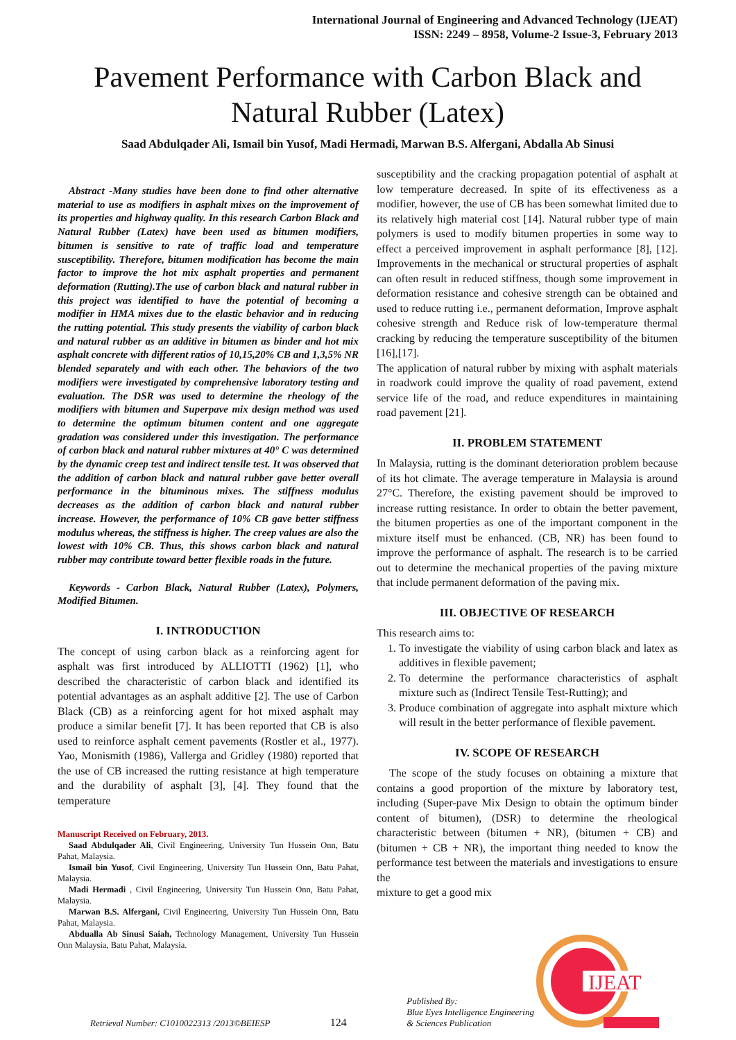International Journal of Engineering and Advanced Technology (IJEAT)
ISSN: 2249 – 8958, Volume-2 Issue-3, February 2013
Pavement Performance with Carbon Black and Natural Rubber (Latex)
Saad Abdulqader Ali, Ismail bin Yusof, Madi Hermadi, Marwan B.S. Alfergani, Abdalla Ab Sinusi
Abstract -Many studies have been done to find other alternative material to use as modifiers in asphalt mixes on the improvement of its properties and highway quality. In this research Carbon Black and Natural Rubber (Latex) have been used as bitumen modifiers, bitumen is sensitive to rate of traffic load and temperature susceptibility. Therefore, bitumen modification has become the main factor to improve the hot mix asphalt properties and permanent deformation (Rutting).The use of carbon black and natural rubber in this project was identified to have the potential of becoming a modifier in HMA mixes due to the elastic behavior and in reducing the rutting potential. This study presents the viability of carbon black and natural rubber as an additive in bitumen as binder and hot mix asphalt concrete with different ratios of 10,15,20% CB and 1,3,5% NR blended separately and with each other. The behaviors of the two modifiers were investigated by comprehensive laboratory testing and evaluation. The DSR was used to determine the rheology of the modifiers with bitumen and Superpave mix design method was used to determine the optimum bitumen content and one aggregate gradation was considered under this investigation. The performance of carbon black and natural rubber mixtures at 40° C was determined by the dynamic creep test and indirect tensile test. It was observed that the addition of carbon black and natural rubber gave better overall performance in the bituminous mixes. The stiffness modulus decreases as the addition of carbon black and natural rubber increase. However, the performance of 10% CB gave better stiffness modulus whereas, the stiffness is higher. The creep values are also the lowest with 10% CB. Thus, this shows carbon black and natural rubber may contribute toward better flexible roads in the future.
Keywords - Carbon Black, Natural Rubber (Latex), Polymers, Modified Bitumen.
I. INTRODUCTION
The concept of using carbon black as a reinforcing agent for asphalt was first introduced by ALLIOTTI (1962) [1], who described the characteristic of carbon black and identified its potential advantages as an asphalt additive [2]. The use of Carbon Black (CB) as a reinforcing agent for hot mixed asphalt may produce a similar benefit [7]. It has been reported that CB is also used to reinforce asphalt cement pavements (Rostler et al., 1977). Yao, Monismith (1986), Vallerga and Gridley (1980) reported that the use of CB increased the rutting resistance at high temperature and the durability of asphalt [3], [4]. They found that the temperature
Manuscript Received on February, 2013.
Saad Abdulqader Ali, Civil Engineering, University Tun Hussein Onn, Batu Pahat, Malaysia.
Ismail bin Yusof, Civil Engineering, University Tun Hussein Onn, Batu Pahat, Malaysia.
Madi Hermadi , Civil Engineering, University Tun Hussein Onn, Batu Pahat, Malaysia.
Marwan B.S. Alfergani, Civil Engineering, University Tun Hussein Onn, Batu Pahat, Malaysia.
Abdualla Ab Sinusi Saiah, Technology Management, University Tun Hussein Onn Malaysia, Batu Pahat, Malaysia.
susceptibility and the cracking propagation potential of asphalt at low temperature decreased. In spite of its effectiveness as a modifier, however, the use of CB has been somewhat limited due to its relatively high material cost [14]. Natural rubber type of main polymers is used to modify bitumen properties in some way to effect a perceived improvement in asphalt performance [8], [12]. Improvements in the mechanical or structural properties of asphalt can often result in reduced stiffness, though some improvement in deformation resistance and cohesive strength can be obtained and used to reduce rutting i.e., permanent deformation, Improve asphalt cohesive strength and Reduce risk of low-temperature thermal cracking by reducing the temperature susceptibility of the bitumen [16],[17].
The application of natural rubber by mixing with asphalt materials in roadwork could improve the quality of road pavement, extend service life of the road, and reduce expenditures in maintaining road pavement [21].
II. PROBLEM STATEMENT
In Malaysia, rutting is the dominant deterioration problem because of its hot climate. The average temperature in Malaysia is around 27°C. Therefore, the existing pavement should be improved to increase rutting resistance. In order to obtain the better pavement, the bitumen properties as one of the important component in the mixture itself must be enhanced. (CB, NR) has been found to improve the performance of asphalt. The research is to be carried out to determine the mechanical properties of the paving mixture that include permanent deformation of the paving mix.
III. OBJECTIVE OF RESEARCH
This research aims to:
1. To investigate the viability of using carbon black and latex as additives in flexible pavement;
2. To determine the performance characteristics of asphalt mixture such as (Indirect Tensile Test-Rutting); and
3. Produce combination of aggregate into asphalt mixture which will result in the better performance of flexible pavement.
IV. SCOPE OF RESEARCH
The scope of the study focuses on obtaining a mixture that contains a good proportion of the mixture by laboratory test, including (Super-pave Mix Design to obtain the optimum binder content of bitumen), (DSR) to determine the rheological characteristic between (bitumen + NR), (bitumen + CB) and (bitumen + CB + NR), the important thing needed to know the performance test between the materials and investigations to ensure the
mixture to get a good mix
Retrieval Number: C1010022313 /2013©BEIESP 124 Published By:
Blue Eyes Intelligence Engineering
& Sciences Publication
IJEAT